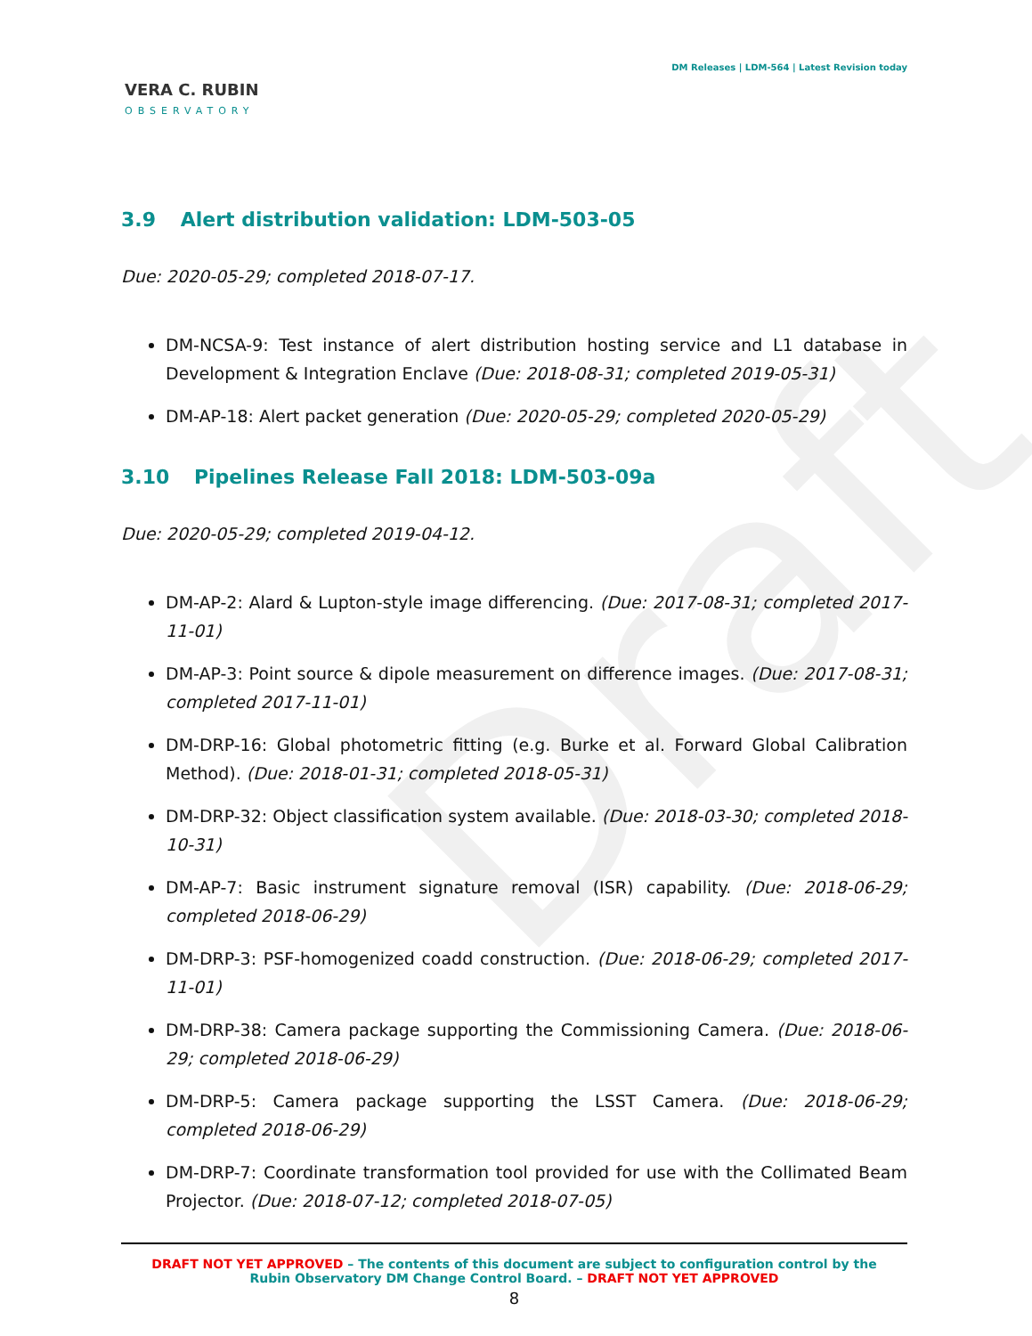Draft
VERA C. RUBIN
OBSERVATORY
DM Releases | LDM-564 | Latest Revision today
3.9 Alert distribution validation: LDM-503-05
Due: 2020-05-29; completed 2018-07-17.
DM-NCSA-9: Test instance of alert distribution hosting service and L1 database in Development & Integration Enclave (Due: 2018-08-31; completed 2019-05-31)
DM-AP-18: Alert packet generation (Due: 2020-05-29; completed 2020-05-29)
3.10 Pipelines Release Fall 2018: LDM-503-09a
Due: 2020-05-29; completed 2019-04-12.
DM-AP-2: Alard & Lupton-style image differencing. (Due: 2017-08-31; completed 2017-11-01)
DM-AP-3: Point source & dipole measurement on difference images. (Due: 2017-08-31; completed 2017-11-01)
DM-DRP-16: Global photometric fitting (e.g. Burke et al. Forward Global Calibration Method). (Due: 2018-01-31; completed 2018-05-31)
DM-DRP-32: Object classification system available. (Due: 2018-03-30; completed 2018-10-31)
DM-AP-7: Basic instrument signature removal (ISR) capability. (Due: 2018-06-29; completed 2018-06-29)
DM-DRP-3: PSF-homogenized coadd construction. (Due: 2018-06-29; completed 2017-11-01)
DM-DRP-38: Camera package supporting the Commissioning Camera. (Due: 2018-06-29; completed 2018-06-29)
DM-DRP-5: Camera package supporting the LSST Camera. (Due: 2018-06-29; completed 2018-06-29)
DM-DRP-7: Coordinate transformation tool provided for use with the Collimated Beam Projector. (Due: 2018-07-12; completed 2018-07-05)
DRAFT NOT YET APPROVED – The contents of this document are subject to configuration control by the
Rubin Observatory DM Change Control Board. – DRAFT NOT YET APPROVED
8